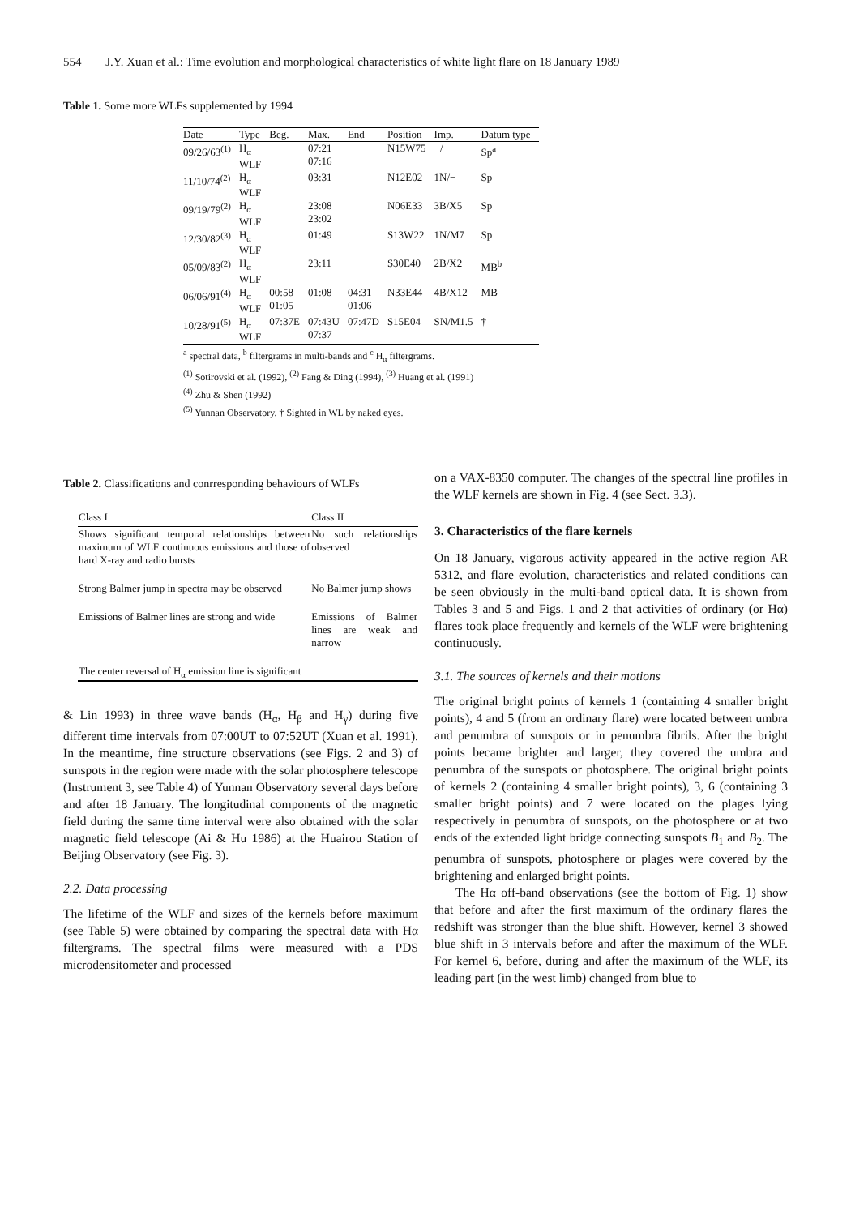554 J.Y. Xuan et al.: Time evolution and morphological characteristics of white light flare on 18 January 1989
Table 1. Some more WLFs supplemented by 1994
| Date | Type | Beg. | Max. | End | Position | Imp. | Datum type |
| --- | --- | --- | --- | --- | --- | --- | --- |
| 09/26/63<sup>(1)</sup> | H<sub>α</sub> WLF | | 07:21 07:16 | | N15W75 | −/− | Sp<sup>a</sup> |
| 11/10/74<sup>(2)</sup> | H<sub>α</sub> WLF | | 03:31 | | N12E02 | 1N/− | Sp |
| 09/19/79<sup>(2)</sup> | H<sub>α</sub> WLF | | 23:08 23:02 | | N06E33 | 3B/X5 | Sp |
| 12/30/82<sup>(3)</sup> | H<sub>α</sub> WLF | | 01:49 | | S13W22 | 1N/M7 | Sp |
| 05/09/83<sup>(2)</sup> | H<sub>α</sub> WLF | | 23:11 | | S30E40 | 2B/X2 | MB<sup>b</sup> |
| 06/06/91<sup>(4)</sup> | H<sub>α</sub> WLF | 00:58 01:05 | 01:08 | 04:31 01:06 | N33E44 | 4B/X12 | MB |
| 10/28/91<sup>(5)</sup> | H<sub>α</sub> WLF | 07:37E | 07:43U 07:37 | 07:47D | S15E04 | SN/M1.5 | † |
<sup>a</sup> spectral data, <sup>b</sup> filtergrams in multi-bands and <sup>c</sup> H<sub>α</sub> filtergrams.
<sup>(1)</sup> Sotirovski et al. (1992), <sup>(2)</sup> Fang & Ding (1994), <sup>(3)</sup> Huang et al. (1991)
<sup>(4)</sup> Zhu & Shen (1992)
<sup>(5)</sup> Yunnan Observatory, † Sighted in WL by naked eyes.
Table 2. Classifications and conrresponding behaviours of WLFs
| Class I | Class II |
| --- | --- |
| Shows significant temporal relationships between maximum of WLF continuous emissions and those of hard X-ray and radio bursts | No such relationships observed |
| Strong Balmer jump in spectra may be observed | No Balmer jump shows |
| Emissions of Balmer lines are strong and wide | Emissions of Balmer lines are weak and narrow |
| The center reversal of H<sub>α</sub> emission line is significant | |
& Lin 1993) in three wave bands (H<sub>α</sub>, H<sub>β</sub> and H<sub>γ</sub>) during five different time intervals from 07:00UT to 07:52UT (Xuan et al. 1991). In the meantime, fine structure observations (see Figs. 2 and 3) of sunspots in the region were made with the solar photosphere telescope (Instrument 3, see Table 4) of Yunnan Observatory several days before and after 18 January. The longitudinal components of the magnetic field during the same time interval were also obtained with the solar magnetic field telescope (Ai & Hu 1986) at the Huairou Station of Beijing Observatory (see Fig. 3).
2.2. Data processing
The lifetime of the WLF and sizes of the kernels before maximum (see Table 5) were obtained by comparing the spectral data with Hα filtergrams. The spectral films were measured with a PDS microdensitometer and processed
on a VAX-8350 computer. The changes of the spectral line profiles in the WLF kernels are shown in Fig. 4 (see Sect. 3.3).
3. Characteristics of the flare kernels
On 18 January, vigorous activity appeared in the active region AR 5312, and flare evolution, characteristics and related conditions can be seen obviously in the multi-band optical data. It is shown from Tables 3 and 5 and Figs. 1 and 2 that activities of ordinary (or Hα) flares took place frequently and kernels of the WLF were brightening continuously.
3.1. The sources of kernels and their motions
The original bright points of kernels 1 (containing 4 smaller bright points), 4 and 5 (from an ordinary flare) were located between umbra and penumbra of sunspots or in penumbra fibrils. After the bright points became brighter and larger, they covered the umbra and penumbra of the sunspots or photosphere. The original bright points of kernels 2 (containing 4 smaller bright points), 3, 6 (containing 3 smaller bright points) and 7 were located on the plages lying respectively in penumbra of sunspots, on the photosphere or at two ends of the extended light bridge connecting sunspots B<sub>1</sub> and B<sub>2</sub>. The penumbra of sunspots, photosphere or plages were covered by the brightening and enlarged bright points.
The Hα off-band observations (see the bottom of Fig. 1) show that before and after the first maximum of the ordinary flares the redshift was stronger than the blue shift. However, kernel 3 showed blue shift in 3 intervals before and after the maximum of the WLF. For kernel 6, before, during and after the maximum of the WLF, its leading part (in the west limb) changed from blue to